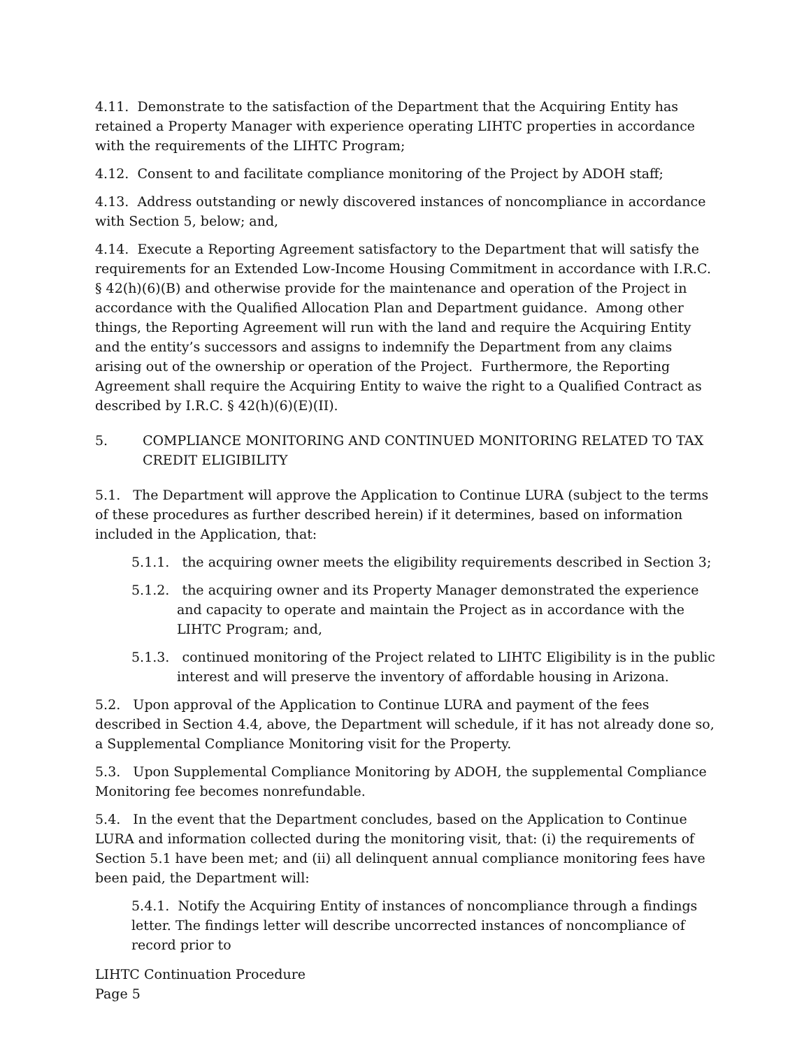4.11. Demonstrate to the satisfaction of the Department that the Acquiring Entity has retained a Property Manager with experience operating LIHTC properties in accordance with the requirements of the LIHTC Program;
4.12. Consent to and facilitate compliance monitoring of the Project by ADOH staff;
4.13. Address outstanding or newly discovered instances of noncompliance in accordance with Section 5, below; and,
4.14. Execute a Reporting Agreement satisfactory to the Department that will satisfy the requirements for an Extended Low-Income Housing Commitment in accordance with I.R.C. § 42(h)(6)(B) and otherwise provide for the maintenance and operation of the Project in accordance with the Qualified Allocation Plan and Department guidance. Among other things, the Reporting Agreement will run with the land and require the Acquiring Entity and the entity’s successors and assigns to indemnify the Department from any claims arising out of the ownership or operation of the Project. Furthermore, the Reporting Agreement shall require the Acquiring Entity to waive the right to a Qualified Contract as described by I.R.C. § 42(h)(6)(E)(II).
5. COMPLIANCE MONITORING AND CONTINUED MONITORING RELATED TO TAX CREDIT ELIGIBILITY
5.1. The Department will approve the Application to Continue LURA (subject to the terms of these procedures as further described herein) if it determines, based on information included in the Application, that:
5.1.1. the acquiring owner meets the eligibility requirements described in Section 3;
5.1.2. the acquiring owner and its Property Manager demonstrated the experience and capacity to operate and maintain the Project as in accordance with the LIHTC Program; and,
5.1.3. continued monitoring of the Project related to LIHTC Eligibility is in the public interest and will preserve the inventory of affordable housing in Arizona.
5.2. Upon approval of the Application to Continue LURA and payment of the fees described in Section 4.4, above, the Department will schedule, if it has not already done so, a Supplemental Compliance Monitoring visit for the Property.
5.3. Upon Supplemental Compliance Monitoring by ADOH, the supplemental Compliance Monitoring fee becomes nonrefundable.
5.4. In the event that the Department concludes, based on the Application to Continue LURA and information collected during the monitoring visit, that: (i) the requirements of Section 5.1 have been met; and (ii) all delinquent annual compliance monitoring fees have been paid, the Department will:
5.4.1. Notify the Acquiring Entity of instances of noncompliance through a findings letter. The findings letter will describe uncorrected instances of noncompliance of record prior to
LIHTC Continuation Procedure
Page 5